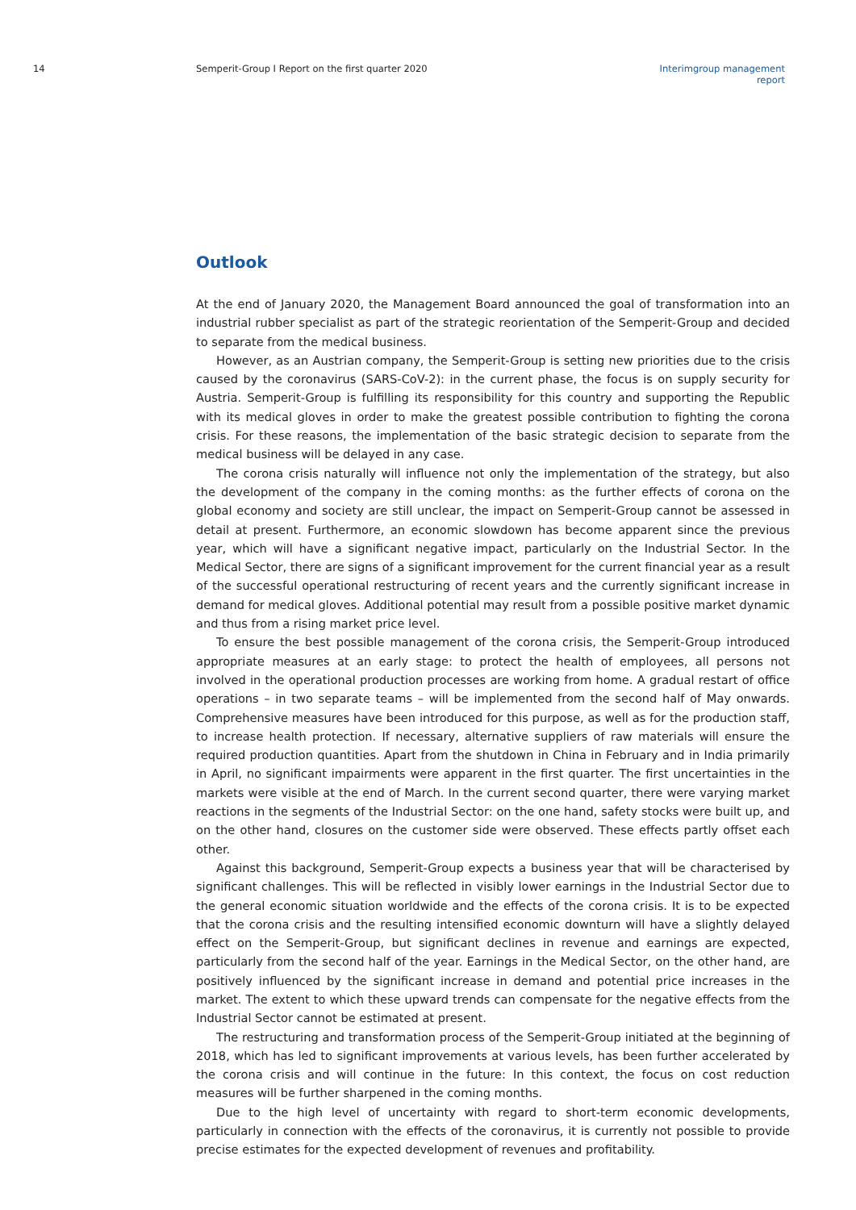14 Semperit-Group I Report on the first quarter 2020 Interimgroup management report
Outlook
At the end of January 2020, the Management Board announced the goal of transformation into an industrial rubber specialist as part of the strategic reorientation of the Semperit-Group and decided to separate from the medical business.
However, as an Austrian company, the Semperit-Group is setting new priorities due to the crisis caused by the coronavirus (SARS-CoV-2): in the current phase, the focus is on supply security for Austria. Semperit-Group is fulfilling its responsibility for this country and supporting the Republic with its medical gloves in order to make the greatest possible contribution to fighting the corona crisis. For these reasons, the implementation of the basic strategic decision to separate from the medical business will be delayed in any case.
The corona crisis naturally will influence not only the implementation of the strategy, but also the development of the company in the coming months: as the further effects of corona on the global economy and society are still unclear, the impact on Semperit-Group cannot be assessed in detail at present. Furthermore, an economic slowdown has become apparent since the previous year, which will have a significant negative impact, particularly on the Industrial Sector. In the Medical Sector, there are signs of a significant improvement for the current financial year as a result of the successful operational restructuring of recent years and the currently significant increase in demand for medical gloves. Additional potential may result from a possible positive market dynamic and thus from a rising market price level.
To ensure the best possible management of the corona crisis, the Semperit-Group introduced appropriate measures at an early stage: to protect the health of employees, all persons not involved in the operational production processes are working from home. A gradual restart of office operations – in two separate teams – will be implemented from the second half of May onwards. Comprehensive measures have been introduced for this purpose, as well as for the production staff, to increase health protection. If necessary, alternative suppliers of raw materials will ensure the required production quantities. Apart from the shutdown in China in February and in India primarily in April, no significant impairments were apparent in the first quarter. The first uncertainties in the markets were visible at the end of March. In the current second quarter, there were varying market reactions in the segments of the Industrial Sector: on the one hand, safety stocks were built up, and on the other hand, closures on the customer side were observed. These effects partly offset each other.
Against this background, Semperit-Group expects a business year that will be characterised by significant challenges. This will be reflected in visibly lower earnings in the Industrial Sector due to the general economic situation worldwide and the effects of the corona crisis. It is to be expected that the corona crisis and the resulting intensified economic downturn will have a slightly delayed effect on the Semperit-Group, but significant declines in revenue and earnings are expected, particularly from the second half of the year. Earnings in the Medical Sector, on the other hand, are positively influenced by the significant increase in demand and potential price increases in the market. The extent to which these upward trends can compensate for the negative effects from the Industrial Sector cannot be estimated at present.
The restructuring and transformation process of the Semperit-Group initiated at the beginning of 2018, which has led to significant improvements at various levels, has been further accelerated by the corona crisis and will continue in the future: In this context, the focus on cost reduction measures will be further sharpened in the coming months.
Due to the high level of uncertainty with regard to short-term economic developments, particularly in connection with the effects of the coronavirus, it is currently not possible to provide precise estimates for the expected development of revenues and profitability.